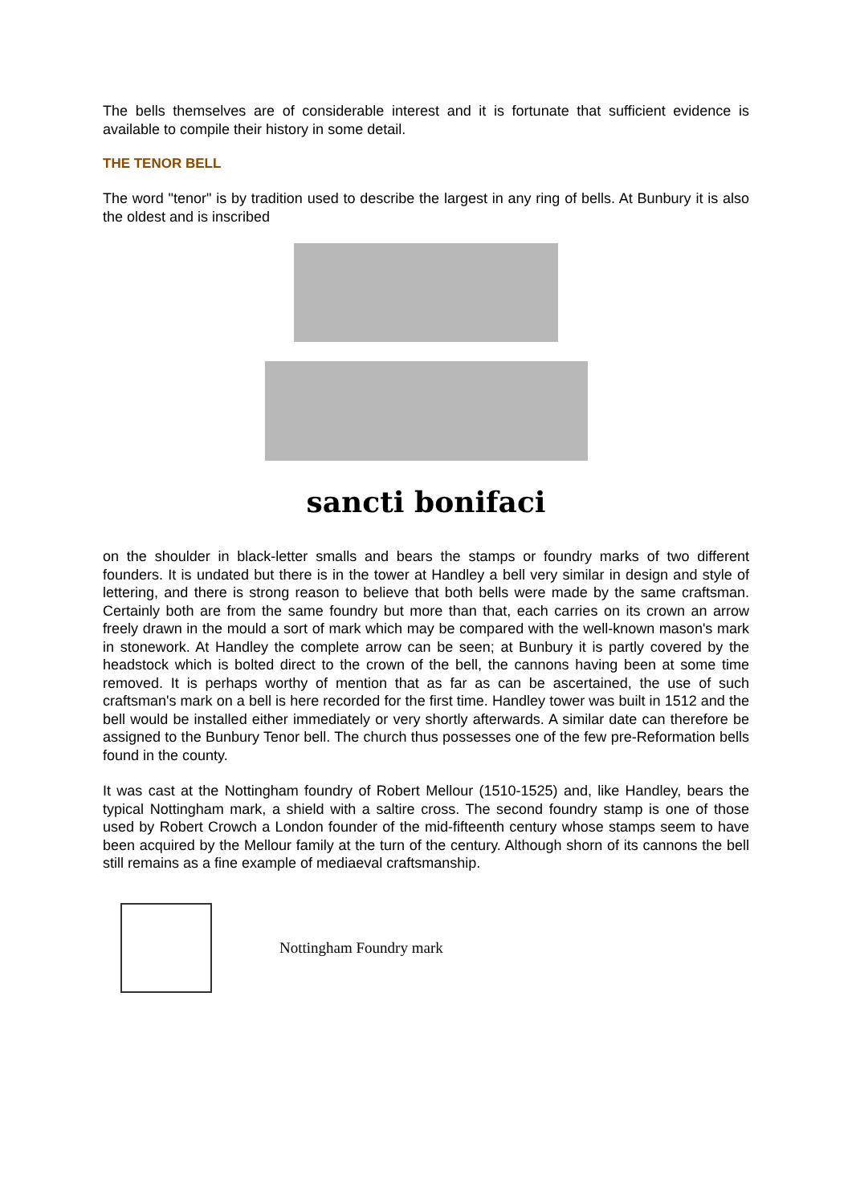The bells themselves are of considerable interest and it is fortunate that sufficient evidence is available to compile their history in some detail.
THE TENOR BELL
The word "tenor" is by tradition used to describe the largest in any ring of bells. At Bunbury it is also the oldest and is inscribed
sancti bonifaci
on the shoulder in black-letter smalls and bears the stamps or foundry marks of two different founders. It is undated but there is in the tower at Handley a bell very similar in design and style of lettering, and there is strong reason to believe that both bells were made by the same craftsman. Certainly both are from the same foundry but more than that, each carries on its crown an arrow freely drawn in the mould a sort of mark which may be compared with the well-known mason's mark in stonework. At Handley the complete arrow can be seen; at Bunbury it is partly covered by the headstock which is bolted direct to the crown of the bell, the cannons having been at some time removed. It is perhaps worthy of mention that as far as can be ascertained, the use of such craftsman's mark on a bell is here recorded for the first time. Handley tower was built in 1512 and the bell would be installed either immediately or very shortly afterwards. A similar date can therefore be assigned to the Bunbury Tenor bell. The church thus possesses one of the few pre-Reformation bells found in the county.
It was cast at the Nottingham foundry of Robert Mellour (1510-1525) and, like Handley, bears the typical Nottingham mark, a shield with a saltire cross. The second foundry stamp is one of those used by Robert Crowch a London founder of the mid-fifteenth century whose stamps seem to have been acquired by the Mellour family at the turn of the century. Although shorn of its cannons the bell still remains as a fine example of mediaeval craftsmanship.
Nottingham Foundry mark